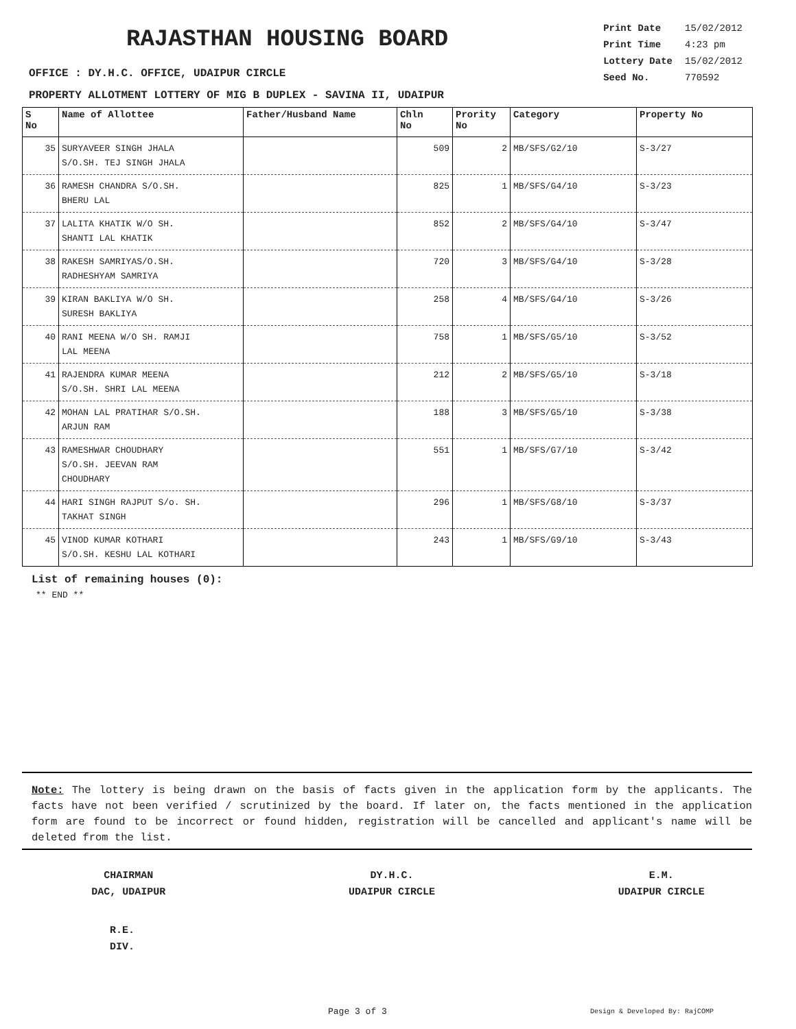RAJASTHAN HOUSING BOARD
| Print Date | 15/02/2012 |
| Print Time | 4:23 pm |
| Lottery Date | 15/02/2012 |
| Seed No. | 770592 |
OFFICE : DY.H.C. OFFICE, UDAIPUR CIRCLE
PROPERTY ALLOTMENT LOTTERY OF MIG B DUPLEX - SAVINA II, UDAIPUR
| S No | Name of Allottee | Father/Husband Name | Chln No | Prority No | Category | Property No |
| --- | --- | --- | --- | --- | --- | --- |
| 35 | SURYAVEER SINGH JHALA S/O.SH. TEJ SINGH JHALA | | 509 | 2 | MB/SFS/G2/10 | S-3/27 |
| 36 | RAMESH CHANDRA S/O.SH. BHERU LAL | | 825 | 1 | MB/SFS/G4/10 | S-3/23 |
| 37 | LALITA KHATIK W/O SH. SHANTI LAL KHATIK | | 852 | 2 | MB/SFS/G4/10 | S-3/47 |
| 38 | RAKESH SAMRIYAS/O.SH. RADHESHYAM SAMRIYA | | 720 | 3 | MB/SFS/G4/10 | S-3/28 |
| 39 | KIRAN BAKLIYA W/O SH. SURESH BAKLIYA | | 258 | 4 | MB/SFS/G4/10 | S-3/26 |
| 40 | RANI MEENA W/O SH. RAMJI LAL MEENA | | 758 | 1 | MB/SFS/G5/10 | S-3/52 |
| 41 | RAJENDRA KUMAR MEENA S/O.SH. SHRI LAL MEENA | | 212 | 2 | MB/SFS/G5/10 | S-3/18 |
| 42 | MOHAN LAL PRATIHAR S/O.SH. ARJUN RAM | | 188 | 3 | MB/SFS/G5/10 | S-3/38 |
| 43 | RAMESHWAR CHOUDHARY S/O.SH. JEEVAN RAM CHOUDHARY | | 551 | 1 | MB/SFS/G7/10 | S-3/42 |
| 44 | HARI SINGH RAJPUT S/o. SH. TAKHAT SINGH | | 296 | 1 | MB/SFS/G8/10 | S-3/37 |
| 45 | VINOD KUMAR KOTHARI S/O.SH. KESHU LAL KOTHARI | | 243 | 1 | MB/SFS/G9/10 | S-3/43 |
List of remaining houses (0):
** END **
Note: The lottery is being drawn on the basis of facts given in the application form by the applicants. The facts have not been verified / scrutinized by the board. If later on, the facts mentioned in the application form are found to be incorrect or found hidden, registration will be cancelled and applicant's name will be deleted from the list.
CHAIRMAN
DAC, UDAIPUR
DY.H.C.
UDAIPUR CIRCLE
E.M.
UDAIPUR CIRCLE
R.E.
DIV.
Page 3 of 3 Design & Developed By: RajCOMP